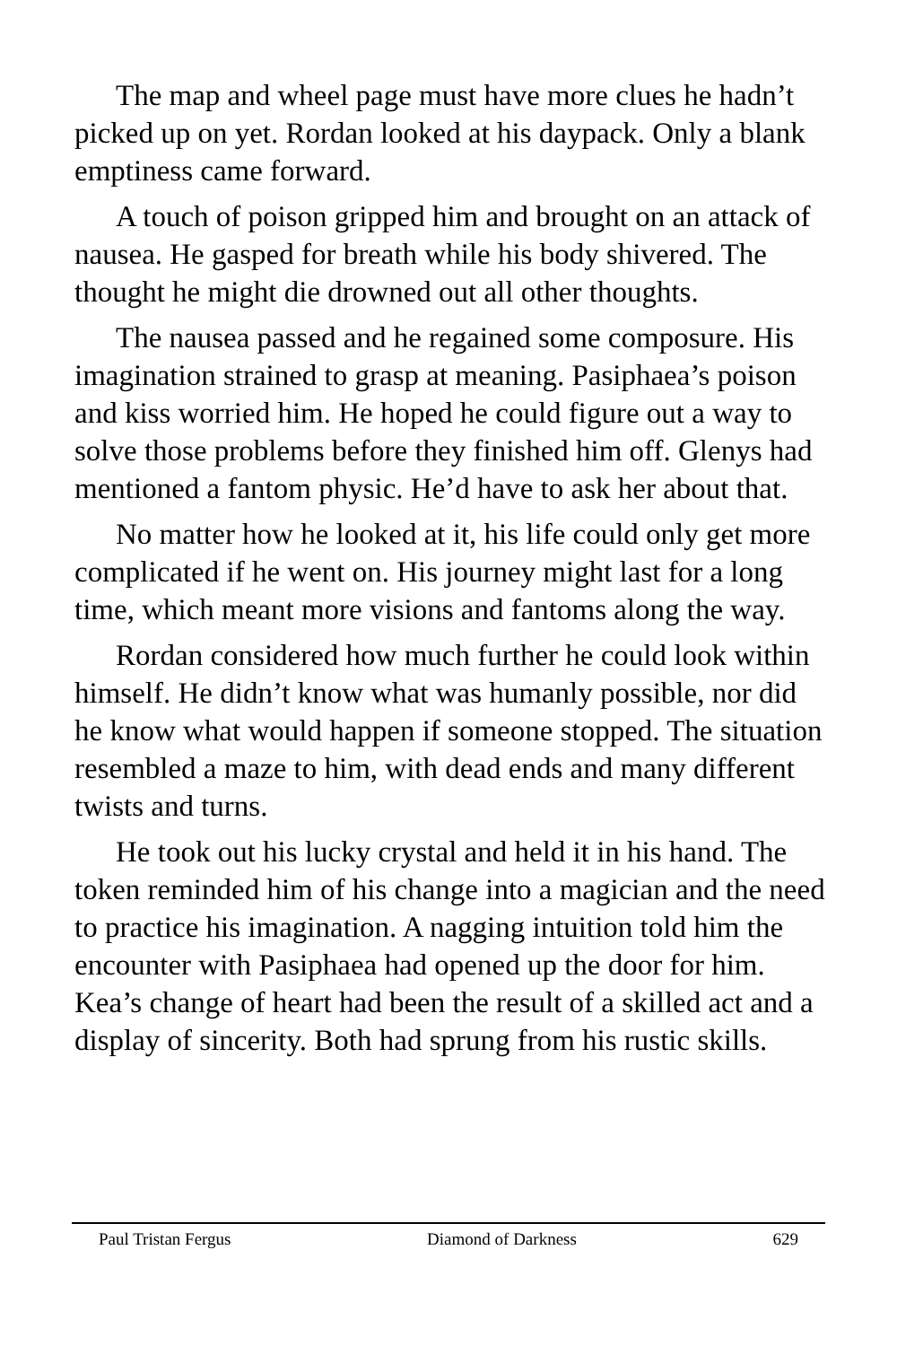The map and wheel page must have more clues he hadn’t picked up on yet. Rordan looked at his daypack. Only a blank emptiness came forward.
A touch of poison gripped him and brought on an attack of nausea. He gasped for breath while his body shivered. The thought he might die drowned out all other thoughts.
The nausea passed and he regained some composure. His imagination strained to grasp at meaning. Pasiphaea’s poison and kiss worried him. He hoped he could figure out a way to solve those problems before they finished him off. Glenys had mentioned a fantom physic. He’d have to ask her about that.
No matter how he looked at it, his life could only get more complicated if he went on. His journey might last for a long time, which meant more visions and fantoms along the way.
Rordan considered how much further he could look within himself. He didn’t know what was humanly possible, nor did he know what would happen if someone stopped. The situation resembled a maze to him, with dead ends and many different twists and turns.
He took out his lucky crystal and held it in his hand. The token reminded him of his change into a magician and the need to practice his imagination. A nagging intuition told him the encounter with Pasiphaea had opened up the door for him. Kea’s change of heart had been the result of a skilled act and a display of sincerity. Both had sprung from his rustic skills.
Paul Tristan Fergus Diamond of Darkness 629